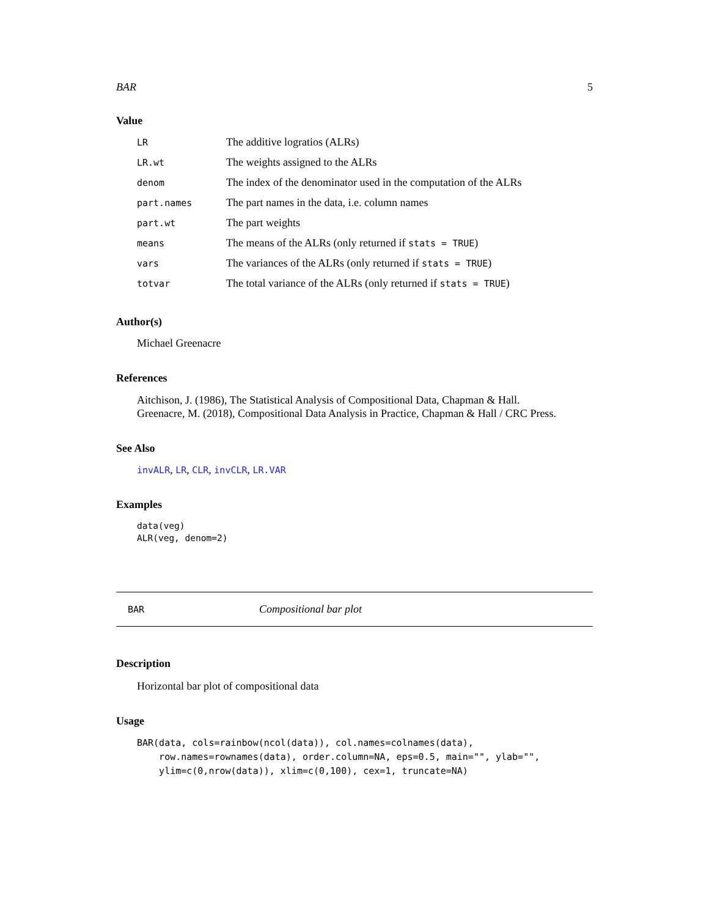BAR 5
Value
| LR | The additive logratios (ALRs) |
| LR.wt | The weights assigned to the ALRs |
| denom | The index of the denominator used in the computation of the ALRs |
| part.names | The part names in the data, i.e. column names |
| part.wt | The part weights |
| means | The means of the ALRs (only returned if stats = TRUE ) |
| vars | The variances of the ALRs (only returned if stats = TRUE ) |
| totvar | The total variance of the ALRs (only returned if stats = TRUE ) |
Author(s)
Michael Greenacre
References
Aitchison, J. (1986), The Statistical Analysis of Compositional Data, Chapman & Hall.
Greenacre, M. (2018), Compositional Data Analysis in Practice, Chapman & Hall / CRC Press.
See Also
invALR, LR, CLR, invCLR, LR.VAR
Examples
data(veg)
ALR(veg, denom=2)
BAR Compositional bar plot
Description
Horizontal bar plot of compositional data
Usage
BAR(data, cols=rainbow(ncol(data)), col.names=colnames(data),
    row.names=rownames(data), order.column=NA, eps=0.5, main="", ylab="",
    ylim=c(0,nrow(data)), xlim=c(0,100), cex=1, truncate=NA)